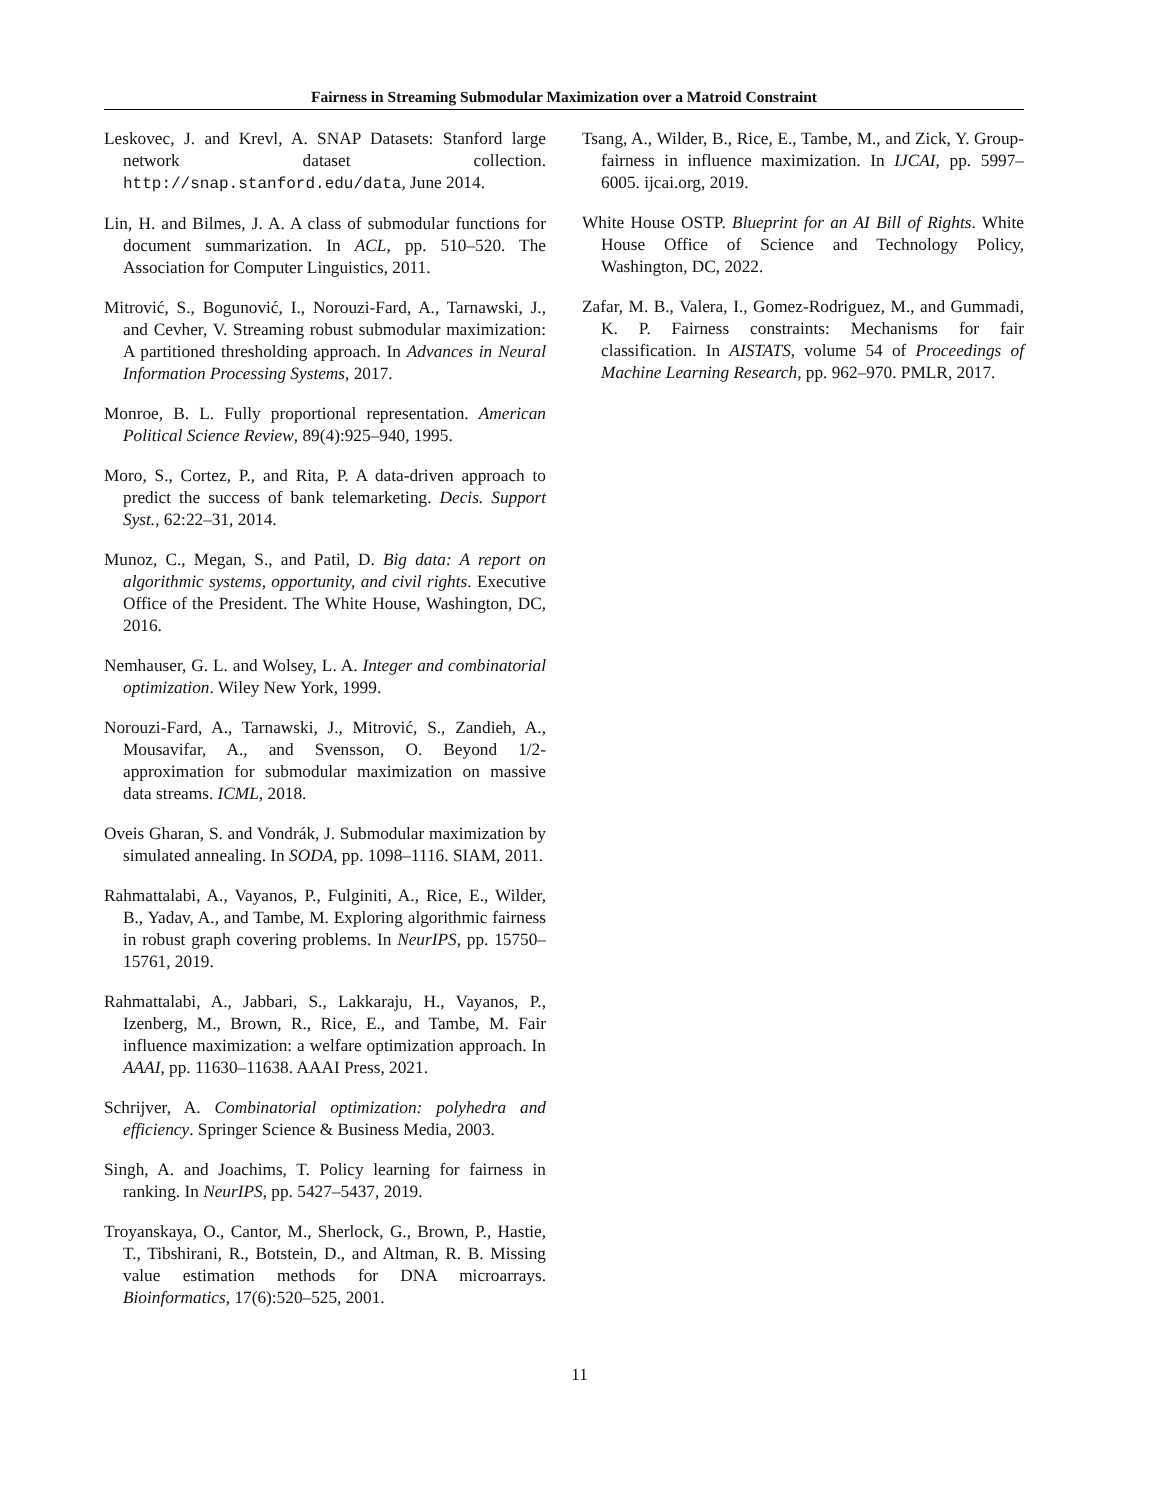Fairness in Streaming Submodular Maximization over a Matroid Constraint
Leskovec, J. and Krevl, A. SNAP Datasets: Stanford large network dataset collection. http://snap.stanford.edu/data, June 2014.
Lin, H. and Bilmes, J. A. A class of submodular functions for document summarization. In ACL, pp. 510–520. The Association for Computer Linguistics, 2011.
Mitrović, S., Bogunović, I., Norouzi-Fard, A., Tarnawski, J., and Cevher, V. Streaming robust submodular maximization: A partitioned thresholding approach. In Advances in Neural Information Processing Systems, 2017.
Monroe, B. L. Fully proportional representation. American Political Science Review, 89(4):925–940, 1995.
Moro, S., Cortez, P., and Rita, P. A data-driven approach to predict the success of bank telemarketing. Decis. Support Syst., 62:22–31, 2014.
Munoz, C., Megan, S., and Patil, D. Big data: A report on algorithmic systems, opportunity, and civil rights. Executive Office of the President. The White House, Washington, DC, 2016.
Nemhauser, G. L. and Wolsey, L. A. Integer and combinatorial optimization. Wiley New York, 1999.
Norouzi-Fard, A., Tarnawski, J., Mitrović, S., Zandieh, A., Mousavifar, A., and Svensson, O. Beyond 1/2-approximation for submodular maximization on massive data streams. ICML, 2018.
Oveis Gharan, S. and Vondrák, J. Submodular maximization by simulated annealing. In SODA, pp. 1098–1116. SIAM, 2011.
Rahmattalabi, A., Vayanos, P., Fulginiti, A., Rice, E., Wilder, B., Yadav, A., and Tambe, M. Exploring algorithmic fairness in robust graph covering problems. In NeurIPS, pp. 15750–15761, 2019.
Rahmattalabi, A., Jabbari, S., Lakkaraju, H., Vayanos, P., Izenberg, M., Brown, R., Rice, E., and Tambe, M. Fair influence maximization: a welfare optimization approach. In AAAI, pp. 11630–11638. AAAI Press, 2021.
Schrijver, A. Combinatorial optimization: polyhedra and efficiency. Springer Science & Business Media, 2003.
Singh, A. and Joachims, T. Policy learning for fairness in ranking. In NeurIPS, pp. 5427–5437, 2019.
Troyanskaya, O., Cantor, M., Sherlock, G., Brown, P., Hastie, T., Tibshirani, R., Botstein, D., and Altman, R. B. Missing value estimation methods for DNA microarrays. Bioinformatics, 17(6):520–525, 2001.
Tsang, A., Wilder, B., Rice, E., Tambe, M., and Zick, Y. Group-fairness in influence maximization. In IJCAI, pp. 5997–6005. ijcai.org, 2019.
White House OSTP. Blueprint for an AI Bill of Rights. White House Office of Science and Technology Policy, Washington, DC, 2022.
Zafar, M. B., Valera, I., Gomez-Rodriguez, M., and Gummadi, K. P. Fairness constraints: Mechanisms for fair classification. In AISTATS, volume 54 of Proceedings of Machine Learning Research, pp. 962–970. PMLR, 2017.
11